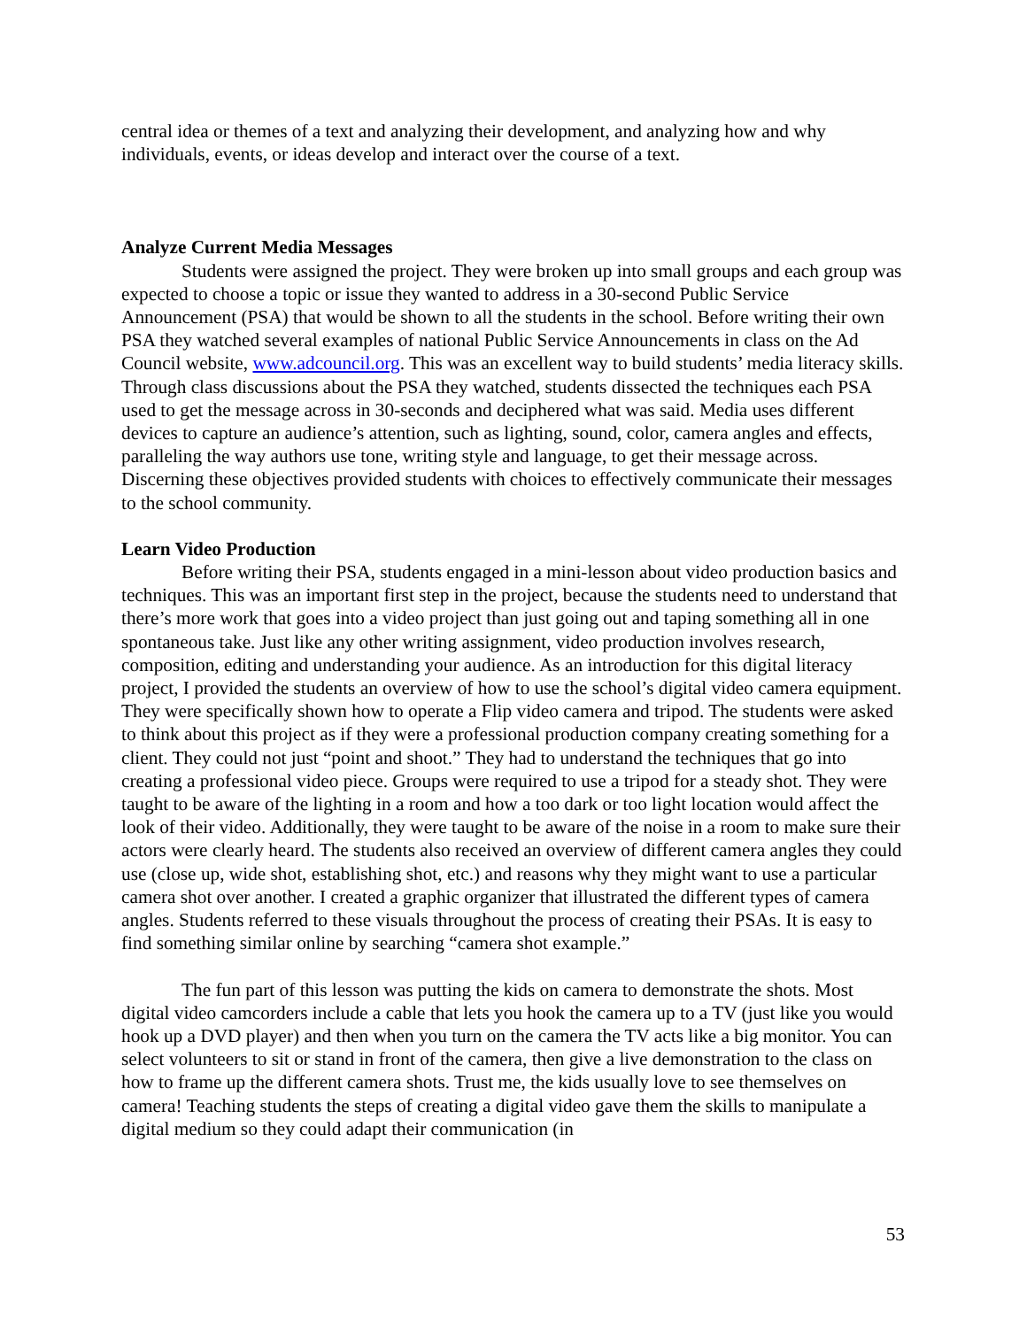central idea or themes of a text and analyzing their development, and analyzing how and why individuals, events, or ideas develop and interact over the course of a text.
Analyze Current Media Messages
Students were assigned the project. They were broken up into small groups and each group was expected to choose a topic or issue they wanted to address in a 30-second Public Service Announcement (PSA) that would be shown to all the students in the school. Before writing their own PSA they watched several examples of national Public Service Announcements in class on the Ad Council website, www.adcouncil.org. This was an excellent way to build students’ media literacy skills. Through class discussions about the PSA they watched, students dissected the techniques each PSA used to get the message across in 30-seconds and deciphered what was said. Media uses different devices to capture an audience’s attention, such as lighting, sound, color, camera angles and effects, paralleling the way authors use tone, writing style and language, to get their message across. Discerning these objectives provided students with choices to effectively communicate their messages to the school community.
Learn Video Production
Before writing their PSA, students engaged in a mini-lesson about video production basics and techniques. This was an important first step in the project, because the students need to understand that there’s more work that goes into a video project than just going out and taping something all in one spontaneous take. Just like any other writing assignment, video production involves research, composition, editing and understanding your audience. As an introduction for this digital literacy project, I provided the students an overview of how to use the school’s digital video camera equipment. They were specifically shown how to operate a Flip video camera and tripod. The students were asked to think about this project as if they were a professional production company creating something for a client. They could not just “point and shoot.” They had to understand the techniques that go into creating a professional video piece. Groups were required to use a tripod for a steady shot. They were taught to be aware of the lighting in a room and how a too dark or too light location would affect the look of their video. Additionally, they were taught to be aware of the noise in a room to make sure their actors were clearly heard. The students also received an overview of different camera angles they could use (close up, wide shot, establishing shot, etc.) and reasons why they might want to use a particular camera shot over another. I created a graphic organizer that illustrated the different types of camera angles. Students referred to these visuals throughout the process of creating their PSAs. It is easy to find something similar online by searching “camera shot example.”
The fun part of this lesson was putting the kids on camera to demonstrate the shots. Most digital video camcorders include a cable that lets you hook the camera up to a TV (just like you would hook up a DVD player) and then when you turn on the camera the TV acts like a big monitor. You can select volunteers to sit or stand in front of the camera, then give a live demonstration to the class on how to frame up the different camera shots. Trust me, the kids usually love to see themselves on camera! Teaching students the steps of creating a digital video gave them the skills to manipulate a digital medium so they could adapt their communication (in
53